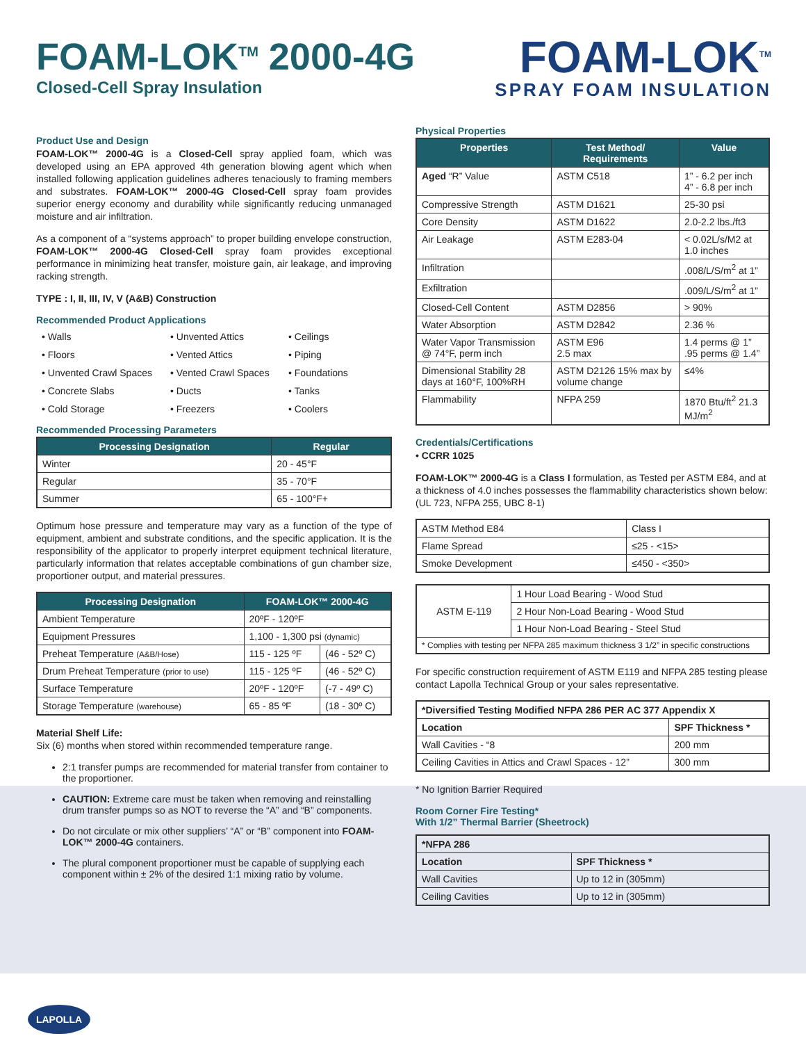FOAM-LOK<sup>TM</sup> 2000-4G
Closed-Cell Spray Insulation
FOAM-LOK<sup>TM</sup>
SPRAY FOAM INSULATION
Product Use and Design
FOAM-LOK™ 2000-4G is a Closed-Cell spray applied foam, which was developed using an EPA approved 4th generation blowing agent which when installed following application guidelines adheres tenaciously to framing members and substrates. FOAM-LOK™ 2000-4G Closed-Cell spray foam provides superior energy economy and durability while significantly reducing unmanaged moisture and air infiltration.
As a component of a “systems approach” to proper building envelope construction, FOAM-LOK™ 2000-4G Closed-Cell spray foam provides exceptional performance in minimizing heat transfer, moisture gain, air leakage, and improving racking strength.
TYPE : I, II, III, IV, V (A&B) Construction
Recommended Product Applications
• Walls • Unvented Attics • Ceilings • Floors • Vented Attics • Piping • Unvented Crawl Spaces • Vented Crawl Spaces • Foundations • Concrete Slabs • Ducts • Tanks • Cold Storage • Freezers • Coolers
Recommended Processing Parameters
| Processing Designation | Regular |
| --- | --- |
| Winter | 20 - 45°F |
| Regular | 35 - 70°F |
| Summer | 65 - 100°F+ |
Optimum hose pressure and temperature may vary as a function of the type of equipment, ambient and substrate conditions, and the specific application. It is the responsibility of the applicator to properly interpret equipment technical literature, particularly information that relates acceptable combinations of gun chamber size, proportioner output, and material pressures.
| Processing Designation | FOAM-LOK™ 2000-4G | |
| --- | --- | --- |
| Ambient Temperature | 20ºF - 120ºF | |
| Equipment Pressures | 1,100 - 1,300 psi (dynamic) | |
| Preheat Temperature (A&B/Hose) | 115 - 125 ºF | (46 - 52º C) |
| Drum Preheat Temperature (prior to use) | 115 - 125 ºF | (46 - 52º C) |
| Surface Temperature | 20ºF - 120ºF | (-7 - 49º C) |
| Storage Temperature (warehouse) | 65 - 85 ºF | (18 - 30º C) |
Material Shelf Life:
Six (6) months when stored within recommended temperature range.
2:1 transfer pumps are recommended for material transfer from container to the proportioner.
CAUTION: Extreme care must be taken when removing and reinstalling drum transfer pumps so as NOT to reverse the “A” and “B” components.
Do not circulate or mix other suppliers’ “A” or “B” component into FOAM-LOK™ 2000-4G containers.
The plural component proportioner must be capable of supplying each component within ± 2% of the desired 1:1 mixing ratio by volume.
Physical Properties
| Properties | Test Method/ Requirements | Value |
| --- | --- | --- |
| Aged “R” Value | ASTM C518 | 1” - 6.2 per inch 4” - 6.8 per inch |
| Compressive Strength | ASTM D1621 | 25-30 psi |
| Core Density | ASTM D1622 | 2.0-2.2 lbs./ft3 |
| Air Leakage | ASTM E283-04 | < 0.02L/s/M2 at 1.0 inches |
| Infiltration | | .008/L/S/m<sup>2</sup> at 1” |
| Exfiltration | | .009/L/S/m<sup>2</sup> at 1” |
| Closed-Cell Content | ASTM D2856 | > 90% |
| Water Absorption | ASTM D2842 | 2.36 % |
| Water Vapor Transmission @ 74°F, perm inch | ASTM E96 2.5 max | 1.4 perms @ 1” .95 perms @ 1.4” |
| Dimensional Stability 28 days at 160°F, 100%RH | ASTM D2126 15% max by volume change | ≤4% |
| Flammability | NFPA 259 | 1870 Btu/ft<sup>2</sup> 21.3 MJ/m<sup>2</sup> |
Credentials/Certifications
• CCRR 1025
FOAM-LOK™ 2000-4G is a Class I formulation, as Tested per ASTM E84, and at a thickness of 4.0 inches possesses the flammability characteristics shown below: (UL 723, NFPA 255, UBC 8-1)
| ASTM Method E84 | Class I |
| Flame Spread | ≤25 - <15> |
| Smoke Development | ≤450 - <350> |
| ASTM E-119 | 1 Hour Load Bearing - Wood Stud |
| | 2 Hour Non-Load Bearing - Wood Stud |
| | 1 Hour Non-Load Bearing - Steel Stud |
| * Complies with testing per NFPA 285 maximum thickness 3 1/2” in specific constructions | |
For specific construction requirement of ASTM E119 and NFPA 285 testing please contact Lapolla Technical Group or your sales representative.
| *Diversified Testing Modified NFPA 286 PER AC 377 Appendix X | |
| Location | SPF Thickness * |
| Wall Cavities - “8 | 200 mm |
| Ceiling Cavities in Attics and Crawl Spaces - 12” | 300 mm |
* No Ignition Barrier Required
Room Corner Fire Testing*
With 1/2” Thermal Barrier (Sheetrock)
| *NFPA 286 | |
| Location | SPF Thickness * |
| Wall Cavities | Up to 12 in (305mm) |
| Ceiling Cavities | Up to 12 in (305mm) |
LAPOLLA